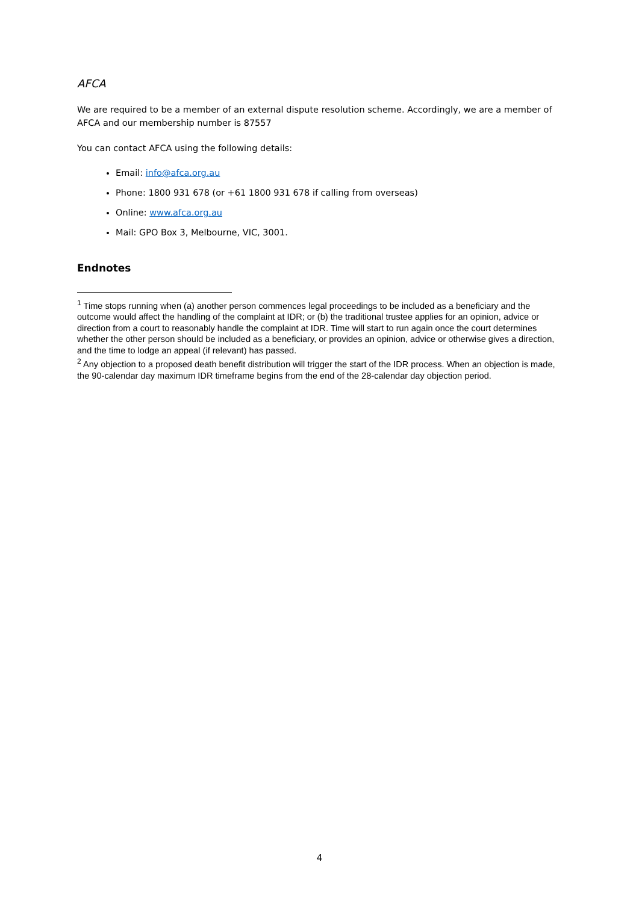AFCA
We are required to be a member of an external dispute resolution scheme. Accordingly, we are a member of AFCA and our membership number is 87557
You can contact AFCA using the following details:
Email: info@afca.org.au
Phone: 1800 931 678 (or +61 1800 931 678 if calling from overseas)
Online: www.afca.org.au
Mail: GPO Box 3, Melbourne, VIC, 3001.
Endnotes
<sup>1</sup> Time stops running when (a) another person commences legal proceedings to be included as a beneficiary and the outcome would affect the handling of the complaint at IDR; or (b) the traditional trustee applies for an opinion, advice or direction from a court to reasonably handle the complaint at IDR. Time will start to run again once the court determines whether the other person should be included as a beneficiary, or provides an opinion, advice or otherwise gives a direction, and the time to lodge an appeal (if relevant) has passed.
<sup>2</sup> Any objection to a proposed death benefit distribution will trigger the start of the IDR process. When an objection is made, the 90-calendar day maximum IDR timeframe begins from the end of the 28-calendar day objection period.
4